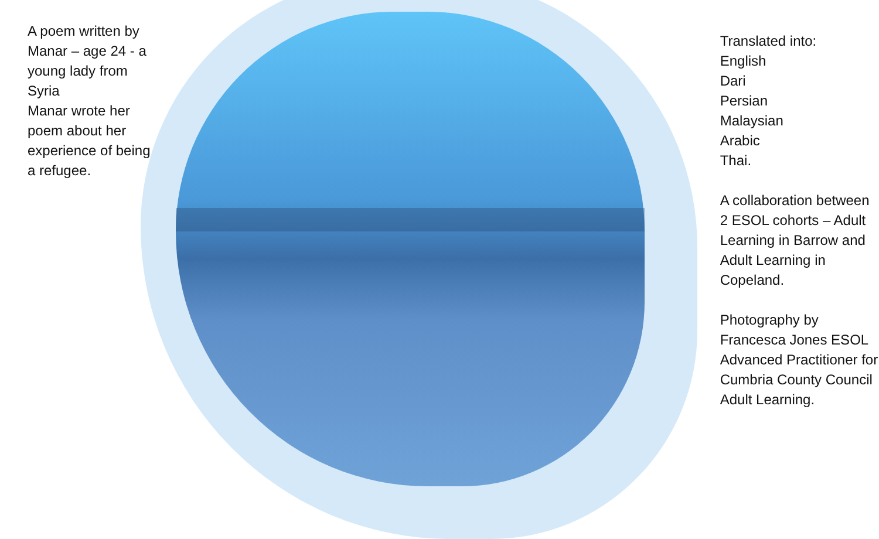A poem written by Manar – age 24 - a young lady from Syria
Manar wrote her poem about her experience of being a refugee.
Translated into:
English
Dari
Persian
Malaysian
Arabic
Thai.
A collaboration between 2 ESOL cohorts – Adult Learning in Barrow and Adult Learning in Copeland.
Photography by Francesca Jones ESOL Advanced Practitioner for Cumbria County Council Adult Learning.